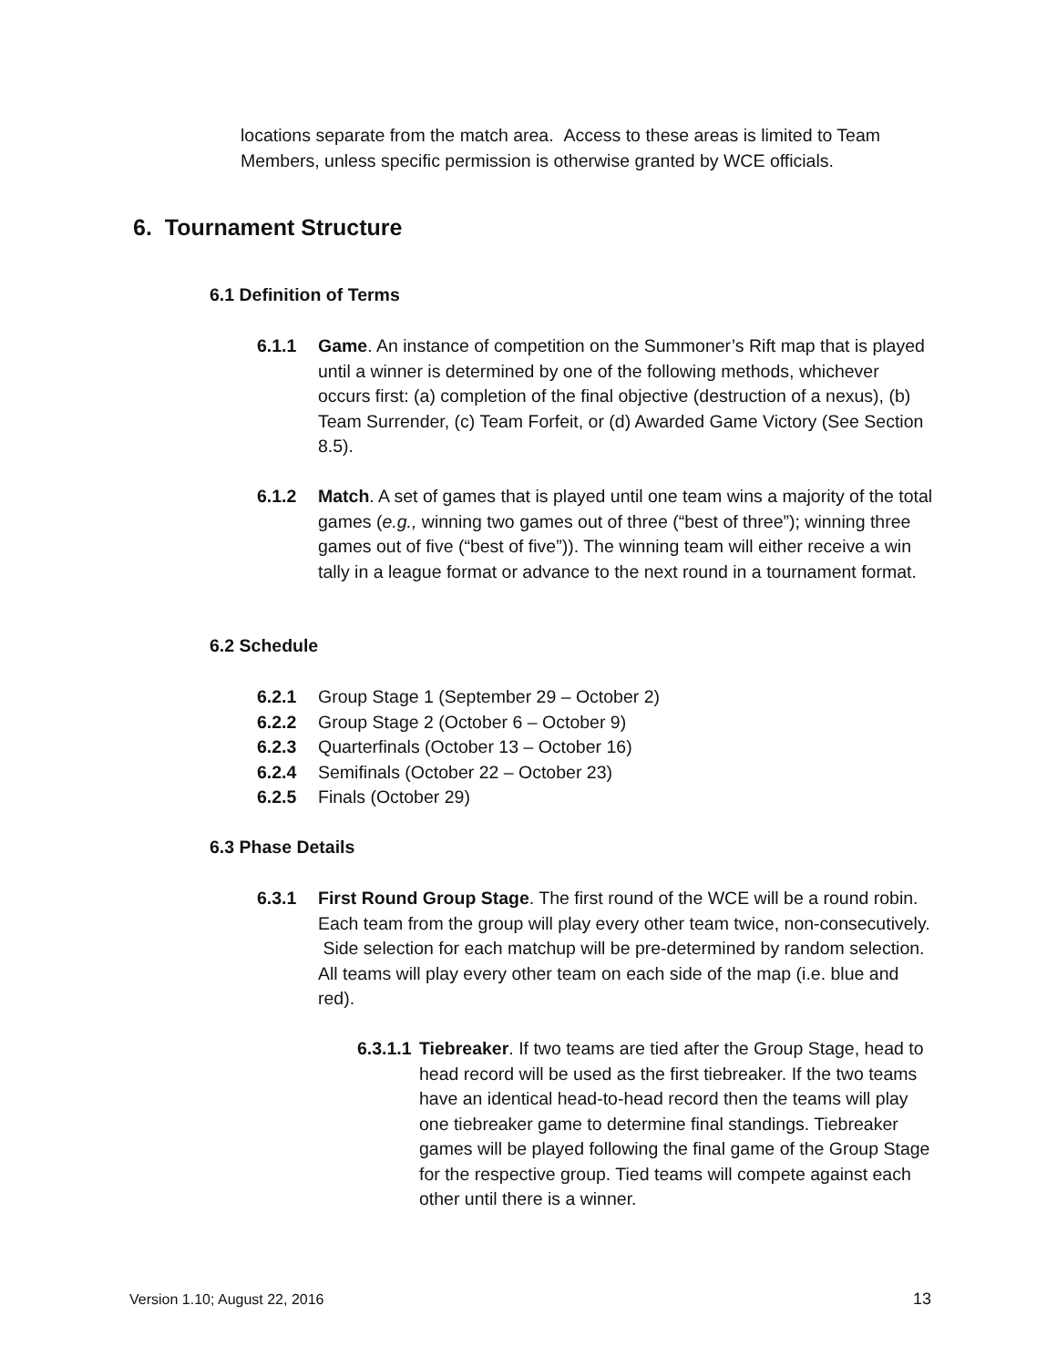locations separate from the match area. Access to these areas is limited to Team Members, unless specific permission is otherwise granted by WCE officials.
6. Tournament Structure
6.1 Definition of Terms
6.1.1 Game. An instance of competition on the Summoner’s Rift map that is played until a winner is determined by one of the following methods, whichever occurs first: (a) completion of the final objective (destruction of a nexus), (b) Team Surrender, (c) Team Forfeit, or (d) Awarded Game Victory (See Section 8.5).
6.1.2 Match. A set of games that is played until one team wins a majority of the total games (e.g., winning two games out of three (“best of three”); winning three games out of five (“best of five”)). The winning team will either receive a win tally in a league format or advance to the next round in a tournament format.
6.2 Schedule
6.2.1 Group Stage 1 (September 29 – October 2)
6.2.2 Group Stage 2 (October 6 – October 9)
6.2.3 Quarterfinals (October 13 – October 16)
6.2.4 Semifinals (October 22 – October 23)
6.2.5 Finals (October 29)
6.3 Phase Details
6.3.1 First Round Group Stage. The first round of the WCE will be a round robin. Each team from the group will play every other team twice, non-consecutively. Side selection for each matchup will be pre-determined by random selection. All teams will play every other team on each side of the map (i.e. blue and red).
6.3.1.1 Tiebreaker. If two teams are tied after the Group Stage, head to head record will be used as the first tiebreaker. If the two teams have an identical head-to-head record then the teams will play one tiebreaker game to determine final standings. Tiebreaker games will be played following the final game of the Group Stage for the respective group. Tied teams will compete against each other until there is a winner.
Version 1.10; August 22, 2016 13